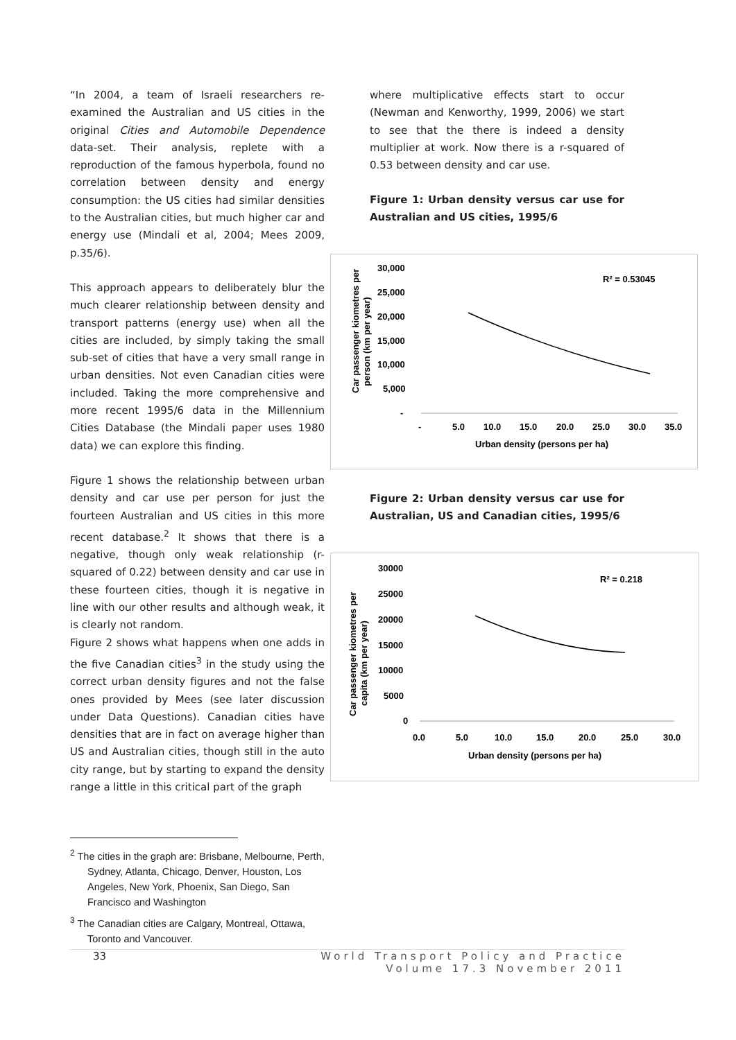“In 2004, a team of Israeli researchers re-examined the Australian and US cities in the original Cities and Automobile Dependence data-set. Their analysis, replete with a reproduction of the famous hyperbola, found no correlation between density and energy consumption: the US cities had similar densities to the Australian cities, but much higher car and energy use (Mindali et al, 2004; Mees 2009, p.35/6).
This approach appears to deliberately blur the much clearer relationship between density and transport patterns (energy use) when all the cities are included, by simply taking the small sub-set of cities that have a very small range in urban densities. Not even Canadian cities were included. Taking the more comprehensive and more recent 1995/6 data in the Millennium Cities Database (the Mindali paper uses 1980 data) we can explore this finding.
Figure 1 shows the relationship between urban density and car use per person for just the fourteen Australian and US cities in this more recent database.<sup>2</sup> It shows that there is a negative, though only weak relationship (r-squared of 0.22) between density and car use in these fourteen cities, though it is negative in line with our other results and although weak, it is clearly not random.
Figure 2 shows what happens when one adds in the five Canadian cities<sup>3</sup> in the study using the correct urban density figures and not the false ones provided by Mees (see later discussion under Data Questions). Canadian cities have densities that are in fact on average higher than US and Australian cities, though still in the auto city range, but by starting to expand the density range a little in this critical part of the graph
where multiplicative effects start to occur (Newman and Kenworthy, 1999, 2006) we start to see that the there is indeed a density multiplier at work. Now there is a r-squared of 0.53 between density and car use.
Figure 1: Urban density versus car use for Australian and US cities, 1995/6
Car passenger kiometres per
person (km per year)
30,000
25,000
20,000
15,000
10,000
5,000
-
-
5.0
10.0
15.0
20.0
25.0
30.0
35.0
Urban density (persons per ha)
R² = 0.53045
Figure 2: Urban density versus car use for Australian, US and Canadian cities, 1995/6
Car passenger kiometres per
capita (km per year)
30000
25000
20000
15000
10000
5000
0
0.0
5.0
10.0
15.0
20.0
25.0
30.0
Urban density (persons per ha)
R² = 0.218
<sup>2</sup> The cities in the graph are: Brisbane, Melbourne, Perth, Sydney, Atlanta, Chicago, Denver, Houston, Los Angeles, New York, Phoenix, San Diego, San Francisco and Washington
<sup>3</sup> The Canadian cities are Calgary, Montreal, Ottawa, Toronto and Vancouver.
33 World Transport Policy and Practice
Volume 17.3 November 2011